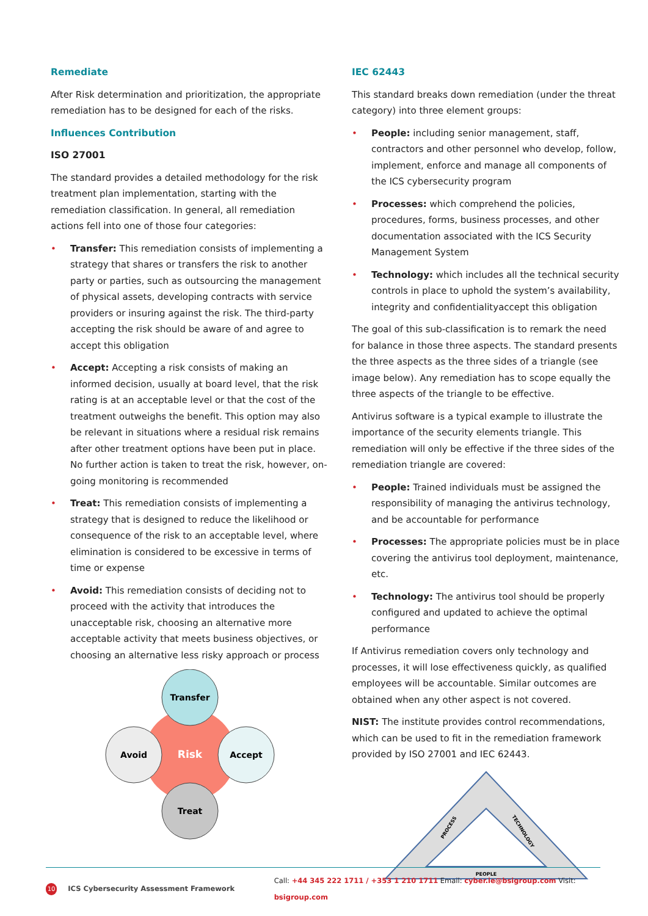Remediate
After Risk determination and prioritization, the appropriate remediation has to be designed for each of the risks.
Influences Contribution
ISO 27001
The standard provides a detailed methodology for the risk treatment plan implementation, starting with the remediation classification. In general, all remediation actions fell into one of those four categories:
• Transfer: This remediation consists of implementing a strategy that shares or transfers the risk to another party or parties, such as outsourcing the management of physical assets, developing contracts with service providers or insuring against the risk. The third-party accepting the risk should be aware of and agree to accept this obligation
• Accept: Accepting a risk consists of making an informed decision, usually at board level, that the risk rating is at an acceptable level or that the cost of the treatment outweighs the benefit. This option may also be relevant in situations where a residual risk remains after other treatment options have been put in place. No further action is taken to treat the risk, however, on-going monitoring is recommended
• Treat: This remediation consists of implementing a strategy that is designed to reduce the likelihood or consequence of the risk to an acceptable level, where elimination is considered to be excessive in terms of time or expense
• Avoid: This remediation consists of deciding not to proceed with the activity that introduces the unacceptable risk, choosing an alternative more acceptable activity that meets business objectives, or choosing an alternative less risky approach or process
Transfer
Avoid
Accept
Treat
Risk
IEC 62443
This standard breaks down remediation (under the threat category) into three element groups:
• People: including senior management, staff, contractors and other personnel who develop, follow, implement, enforce and manage all components of the ICS cybersecurity program
• Processes: which comprehend the policies, procedures, forms, business processes, and other documentation associated with the ICS Security Management System
• Technology: which includes all the technical security controls in place to uphold the system’s availability, integrity and confidentialityaccept this obligation
The goal of this sub-classification is to remark the need for balance in those three aspects. The standard presents the three aspects as the three sides of a triangle (see image below). Any remediation has to scope equally the three aspects of the triangle to be effective.
Antivirus software is a typical example to illustrate the importance of the security elements triangle. This remediation will only be effective if the three sides of the remediation triangle are covered:
• People: Trained individuals must be assigned the responsibility of managing the antivirus technology, and be accountable for performance
• Processes: The appropriate policies must be in place covering the antivirus tool deployment, maintenance, etc.
• Technology: The antivirus tool should be properly configured and updated to achieve the optimal performance
If Antivirus remediation covers only technology and processes, it will lose effectiveness quickly, as qualified employees will be accountable. Similar outcomes are obtained when any other aspect is not covered.
NIST: The institute provides control recommendations, which can be used to fit in the remediation framework provided by ISO 27001 and IEC 62443.
PROCESS
TECHNOLOGY
PEOPLE
10 ICS Cybersecurity Assessment Framework Call: +44 345 222 1711 / +353 1 210 1711 Email: cyber.ie@bsigroup.com Visit: bsigroup.com